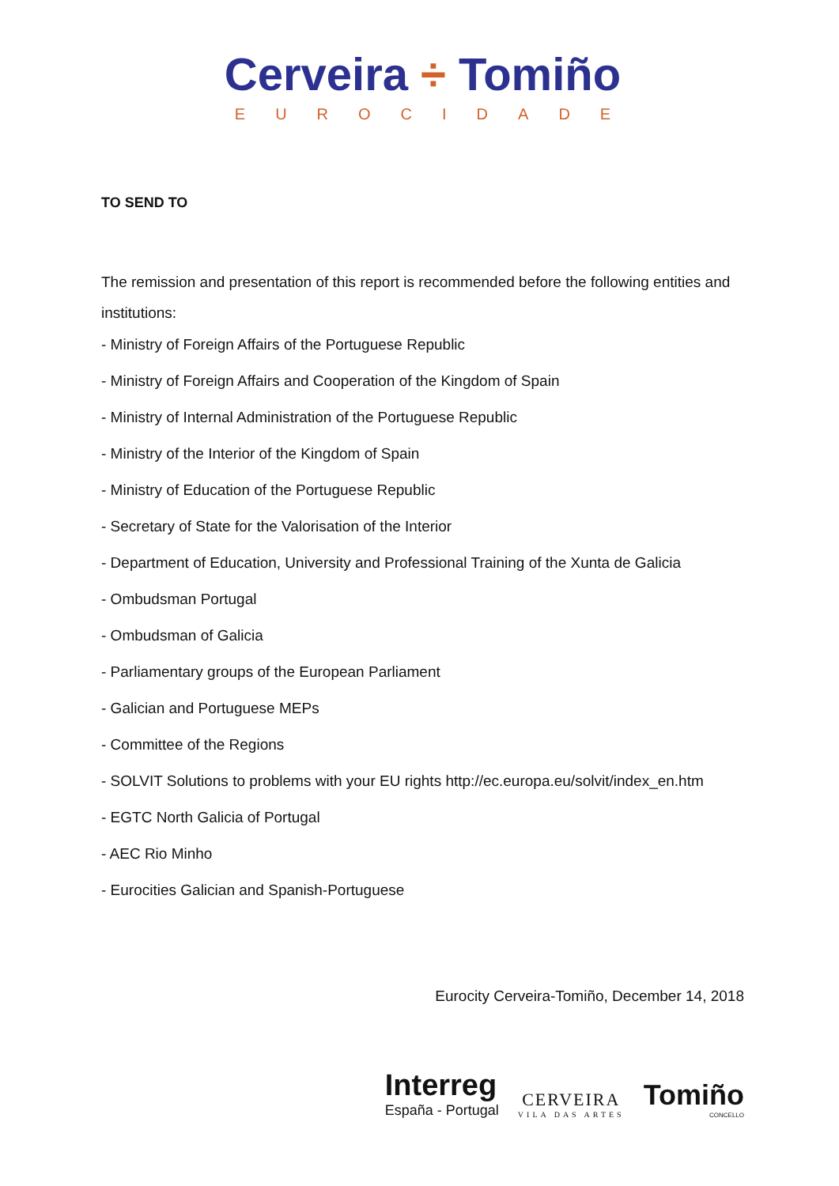Cerveira ÷ Tomiño
EUROCIDADE
TO SEND TO
The remission and presentation of this report is recommended before the following entities and institutions:
- Ministry of Foreign Affairs of the Portuguese Republic
- Ministry of Foreign Affairs and Cooperation of the Kingdom of Spain
- Ministry of Internal Administration of the Portuguese Republic
- Ministry of the Interior of the Kingdom of Spain
- Ministry of Education of the Portuguese Republic
- Secretary of State for the Valorisation of the Interior
- Department of Education, University and Professional Training of the Xunta de Galicia
- Ombudsman Portugal
- Ombudsman of Galicia
- Parliamentary groups of the European Parliament
- Galician and Portuguese MEPs
- Committee of the Regions
- SOLVIT Solutions to problems with your EU rights http://ec.europa.eu/solvit/index_en.htm
- EGTC North Galicia of Portugal
- AEC Rio Minho
- Eurocities Galician and Spanish-Portuguese
Eurocity Cerveira-Tomiño, December 14, 2018
Interreg
España - Portugal
CERVEIRA
VILA DAS ARTES
Tomiño
CONCELLO